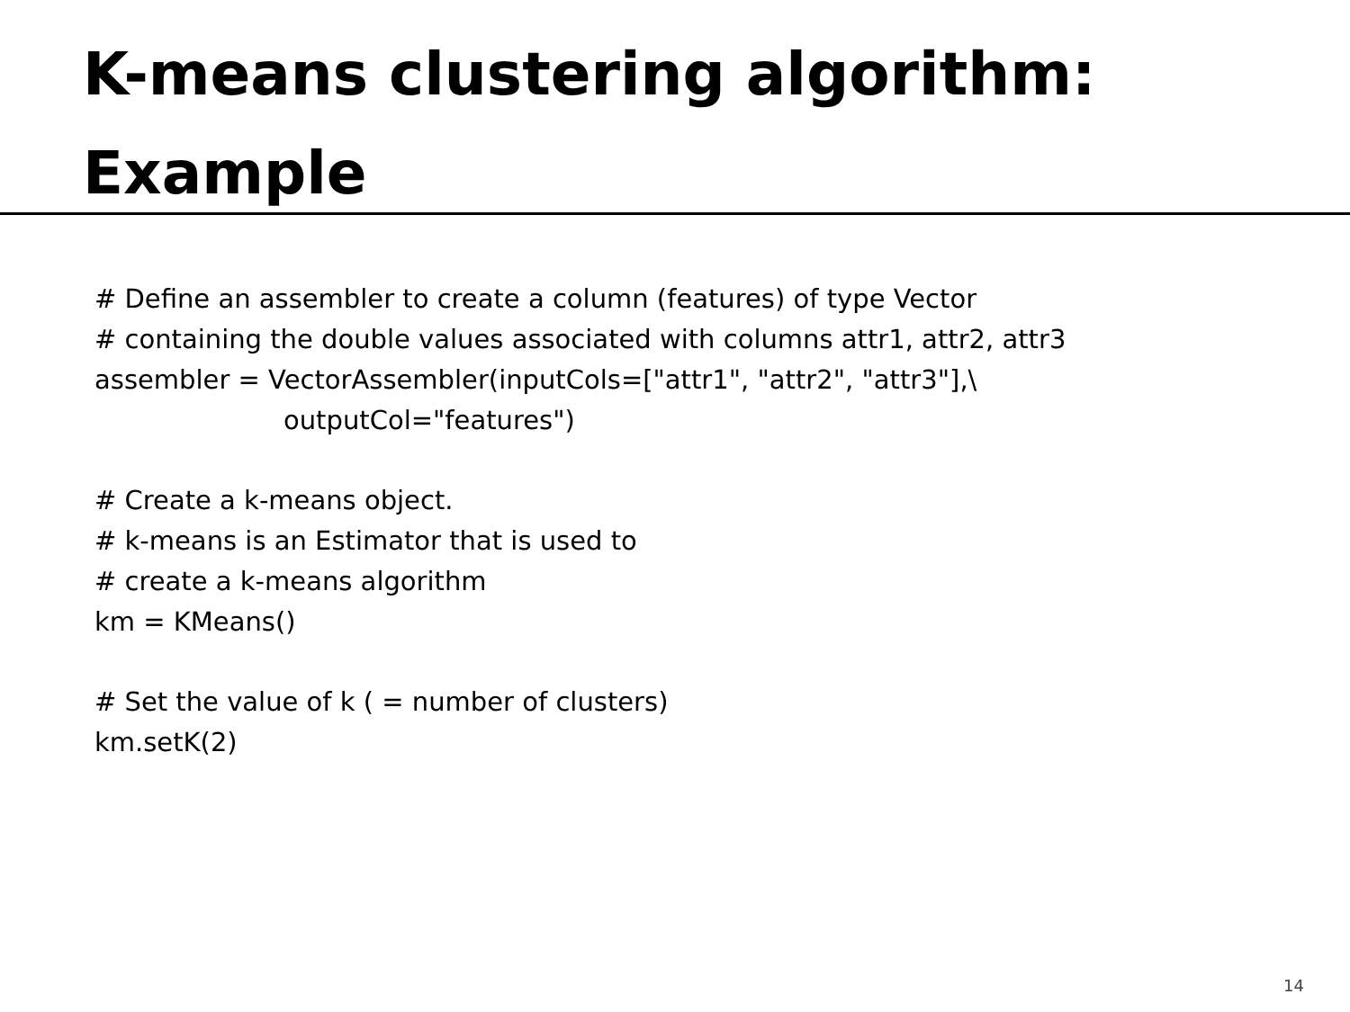K-means clustering algorithm:
Example
# Define an assembler to create a column (features) of type Vector
# containing the double values associated with columns attr1, attr2, attr3
assembler = VectorAssembler(inputCols=["attr1", "attr2", "attr3"],\
outputCol="features")
# Create a k-means object.
# k-means is an Estimator that is used to
# create a k-means algorithm
km = KMeans()
# Set the value of k ( = number of clusters)
km.setK(2)
14